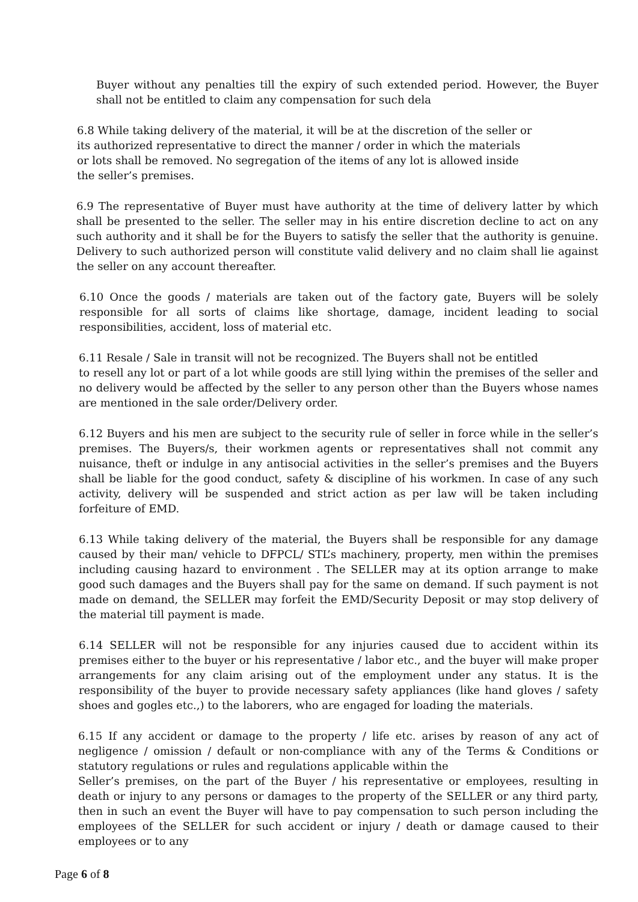Buyer without any penalties till the expiry of such extended period. However, the Buyer shall not be entitled to claim any compensation for such dela
6.8 While taking delivery of the material, it will be at the discretion of the seller or its authorized representative to direct the manner / order in which the materials or lots shall be removed. No segregation of the items of any lot is allowed inside the seller’s premises.
6.9 The representative of Buyer must have authority at the time of delivery latter by which shall be presented to the seller. The seller may in his entire discretion decline to act on any such authority and it shall be for the Buyers to satisfy the seller that the authority is genuine. Delivery to such authorized person will constitute valid delivery and no claim shall lie against the seller on any account thereafter.
6.10 Once the goods / materials are taken out of the factory gate, Buyers will be solely responsible for all sorts of claims like shortage, damage, incident leading to social responsibilities, accident, loss of material etc.
6.11 Resale / Sale in transit will not be recognized. The Buyers shall not be entitled
to resell any lot or part of a lot while goods are still lying within the premises of the seller and no delivery would be affected by the seller to any person other than the Buyers whose names are mentioned in the sale order/Delivery order.
6.12 Buyers and his men are subject to the security rule of seller in force while in the seller’s premises. The Buyers/s, their workmen agents or representatives shall not commit any nuisance, theft or indulge in any antisocial activities in the seller’s premises and the Buyers shall be liable for the good conduct, safety & discipline of his workmen. In case of any such activity, delivery will be suspended and strict action as per law will be taken including forfeiture of EMD.
6.13 While taking delivery of the material, the Buyers shall be responsible for any damage caused by their man/ vehicle to DFPCL/ STL’s machinery, property, men within the premises including causing hazard to environment . The SELLER may at its option arrange to make good such damages and the Buyers shall pay for the same on demand. If such payment is not made on demand, the SELLER may forfeit the EMD/Security Deposit or may stop delivery of the material till payment is made.
6.14 SELLER will not be responsible for any injuries caused due to accident within its premises either to the buyer or his representative / labor etc., and the buyer will make proper arrangements for any claim arising out of the employment under any status. It is the responsibility of the buyer to provide necessary safety appliances (like hand gloves / safety shoes and gogles etc.,) to the laborers, who are engaged for loading the materials.
6.15 If any accident or damage to the property / life etc. arises by reason of any act of negligence / omission / default or non-compliance with any of the Terms & Conditions or statutory regulations or rules and regulations applicable within the
Seller’s premises, on the part of the Buyer / his representative or employees, resulting in death or injury to any persons or damages to the property of the SELLER or any third party, then in such an event the Buyer will have to pay compensation to such person including the employees of the SELLER for such accident or injury / death or damage caused to their employees or to any
Page 6 of 8